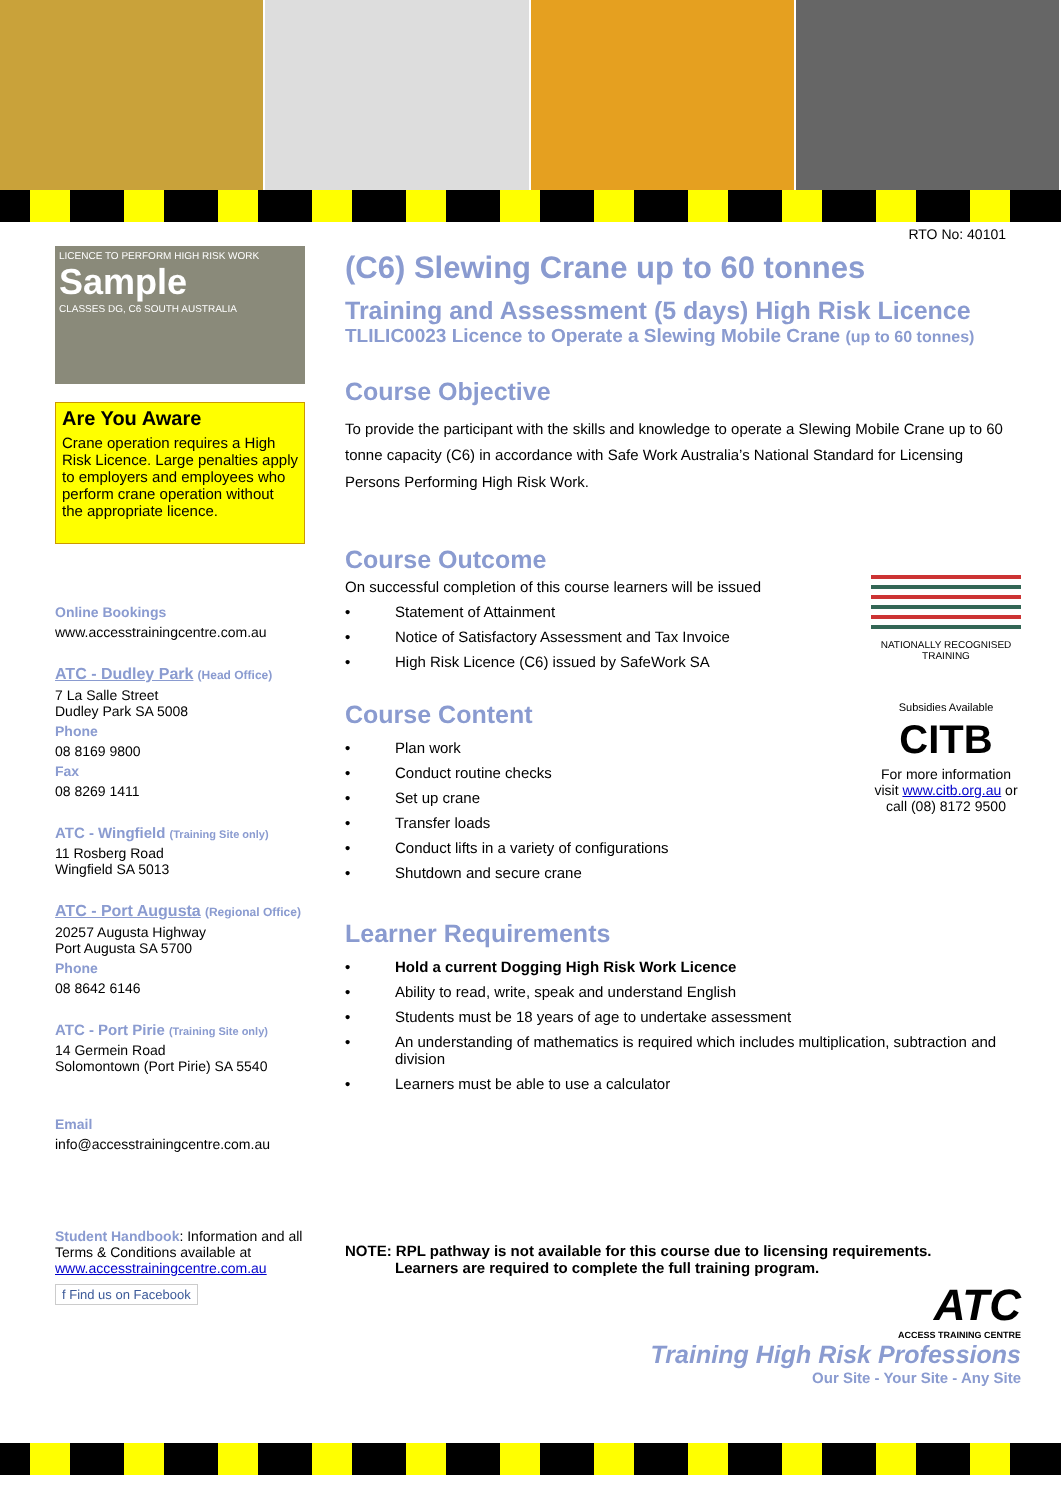RTO No: 40101
LICENCE TO PERFORM HIGH RISK WORK
Sample
CLASSES DG, C6 SOUTH AUSTRALIA
Are You Aware
Crane operation requires a High Risk Licence. Large penalties apply to employers and employees who perform crane operation without the appropriate licence.
Online Bookings
www.accesstrainingcentre.com.au
ATC - Dudley Park (Head Office)
7 La Salle Street
Dudley Park SA 5008
Phone
08 8169 9800
Fax
08 8269 1411
ATC - Wingfield (Training Site only)
11 Rosberg Road
Wingfield SA 5013
ATC - Port Augusta (Regional Office)
20257 Augusta Highway
Port Augusta SA 5700
Phone
08 8642 6146
ATC - Port Pirie (Training Site only)
14 Germein Road
Solomontown (Port Pirie) SA 5540
Email
info@accesstrainingcentre.com.au
Student Handbook: Information and all Terms & Conditions available at www.accesstrainingcentre.com.au
f Find us on Facebook
(C6) Slewing Crane up to 60 tonnes
Training and Assessment (5 days) High Risk Licence
TLILIC0023 Licence to Operate a Slewing Mobile Crane (up to 60 tonnes)
Course Objective
To provide the participant with the skills and knowledge to operate a Slewing Mobile Crane up to 60 tonne capacity (C6) in accordance with Safe Work Australia’s National Standard for Licensing Persons Performing High Risk Work.
Course Outcome
On successful completion of this course learners will be issued
• Statement of Attainment
• Notice of Satisfactory Assessment and Tax Invoice
• High Risk Licence (C6) issued by SafeWork SA
Course Content
• Plan work
• Conduct routine checks
• Set up crane
• Transfer loads
• Conduct lifts in a variety of configurations
• Shutdown and secure crane
NATIONALLY RECOGNISED TRAINING
Subsidies Available
CITB
For more information visit www.citb.org.au or call (08) 8172 9500
Learner Requirements
• Hold a current Dogging High Risk Work Licence
• Ability to read, write, speak and understand English
• Students must be 18 years of age to undertake assessment
• An understanding of mathematics is required which includes multiplication, subtraction and division
• Learners must be able to use a calculator
NOTE: RPL pathway is not available for this course due to licensing requirements.
Learners are required to complete the full training program.
ATC
ACCESS TRAINING CENTRE
Training High Risk Professions
Our Site - Your Site - Any Site